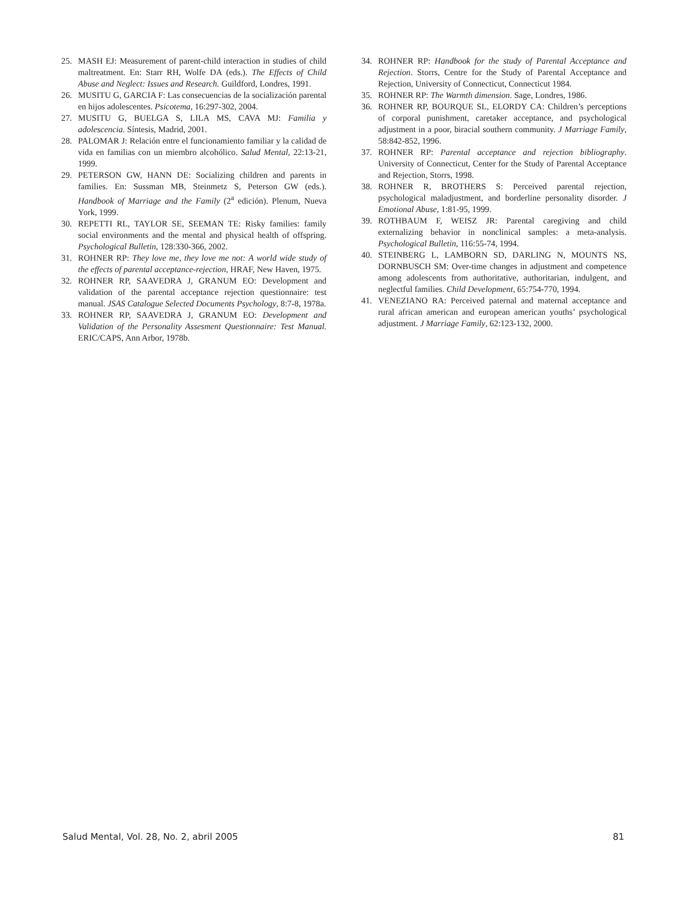25. MASH EJ: Measurement of parent-child interaction in studies of child maltreatment. En: Starr RH, Wolfe DA (eds.). The Effects of Child Abuse and Neglect: Issues and Research. Guildford, Londres, 1991.
26. MUSITU G, GARCIA F: Las consecuencias de la socialización parental en hijos adolescentes. Psicotema, 16:297-302, 2004.
27. MUSITU G, BUELGA S, LILA MS, CAVA MJ: Familia y adolescencia. Síntesis, Madrid, 2001.
28. PALOMAR J: Relación entre el funcionamiento familiar y la calidad de vida en familias con un miembro alcohólico. Salud Mental, 22:13-21, 1999.
29. PETERSON GW, HANN DE: Socializing children and parents in families. En: Sussman MB, Steinmetz S, Peterson GW (eds.). Handbook of Marriage and the Family (2<sup>a</sup> edición). Plenum, Nueva York, 1999.
30. REPETTI RL, TAYLOR SE, SEEMAN TE: Risky families: family social environments and the mental and physical health of offspring. Psychological Bulletin, 128:330-366, 2002.
31. ROHNER RP: They love me, they love me not: A world wide study of the effects of parental acceptance-rejection, HRAF, New Haven, 1975.
32. ROHNER RP, SAAVEDRA J, GRANUM EO: Development and validation of the parental acceptance rejection questionnaire: test manual. JSAS Catalogue Selected Documents Psychology, 8:7-8, 1978a.
33. ROHNER RP, SAAVEDRA J, GRANUM EO: Development and Validation of the Personality Assesment Questionnaire: Test Manual. ERIC/CAPS, Ann Arbor, 1978b.
34. ROHNER RP: Handbook for the study of Parental Acceptance and Rejection. Storrs, Centre for the Study of Parental Acceptance and Rejection, University of Connecticut, Connecticut 1984.
35. ROHNER RP: The Warmth dimension. Sage, Londres, 1986.
36. ROHNER RP, BOURQUE SL, ELORDY CA: Children’s perceptions of corporal punishment, caretaker acceptance, and psychological adjustment in a poor, biracial southern community. J Marriage Family, 58:842-852, 1996.
37. ROHNER RP: Parental acceptance and rejection bibliography. University of Connecticut, Center for the Study of Parental Acceptance and Rejection, Storrs, 1998.
38. ROHNER R, BROTHERS S: Perceived parental rejection, psychological maladjustment, and borderline personality disorder. J Emotional Abuse, 1:81-95, 1999.
39. ROTHBAUM F, WEISZ JR: Parental caregiving and child externalizing behavior in nonclinical samples: a meta-analysis. Psychological Bulletin, 116:55-74, 1994.
40. STEINBERG L, LAMBORN SD, DARLING N, MOUNTS NS, DORNBUSCH SM: Over-time changes in adjustment and competence among adolescents from authoritative, authoritarian, indulgent, and neglectful families. Child Development, 65:754-770, 1994.
41. VENEZIANO RA: Perceived paternal and maternal acceptance and rural african american and european american youths’ psychological adjustment. J Marriage Family, 62:123-132, 2000.
Salud Mental, Vol. 28, No. 2, abril 2005 81